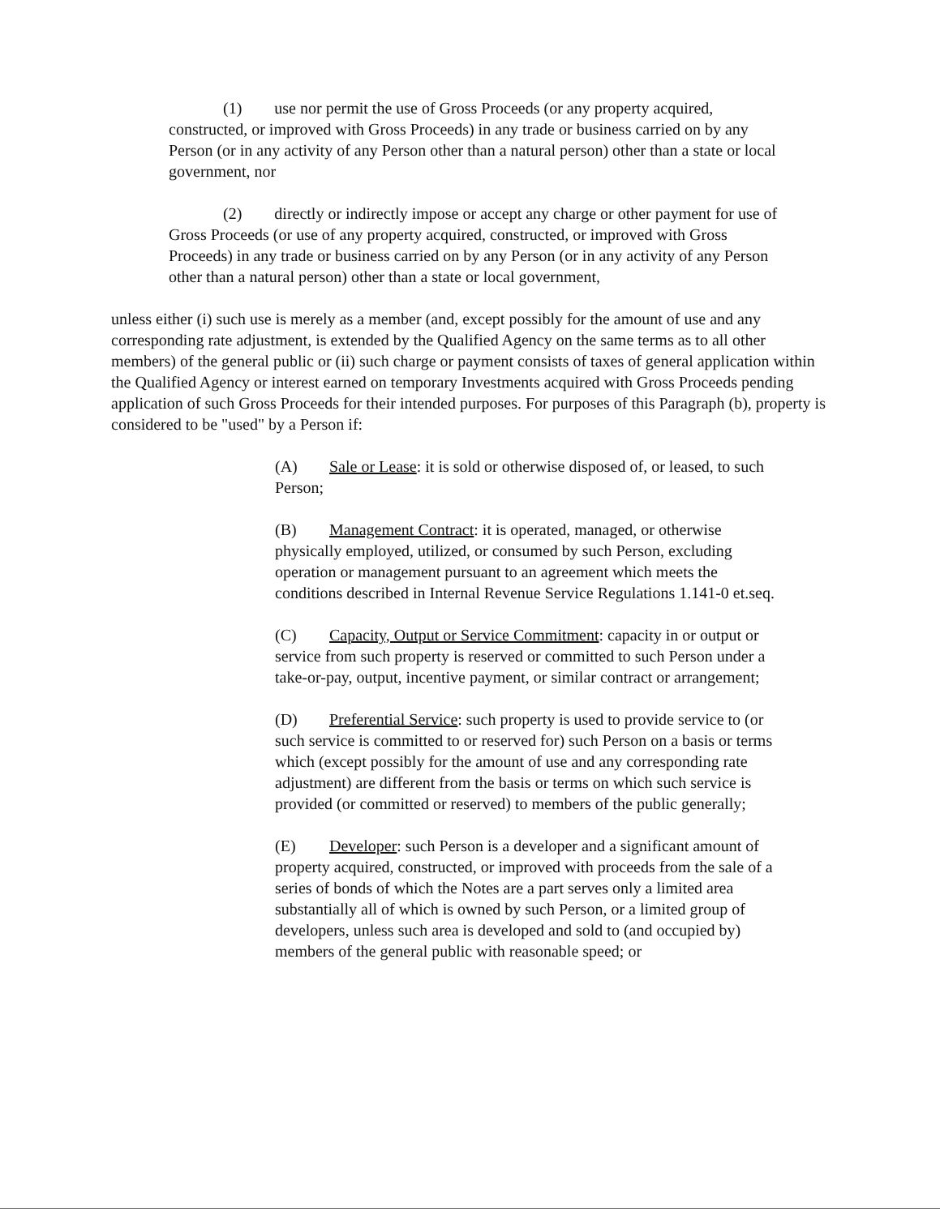(1) use nor permit the use of Gross Proceeds (or any property acquired, constructed, or improved with Gross Proceeds) in any trade or business carried on by any Person (or in any activity of any Person other than a natural person) other than a state or local government, nor
(2) directly or indirectly impose or accept any charge or other payment for use of Gross Proceeds (or use of any property acquired, constructed, or improved with Gross Proceeds) in any trade or business carried on by any Person (or in any activity of any Person other than a natural person) other than a state or local government,
unless either (i) such use is merely as a member (and, except possibly for the amount of use and any corresponding rate adjustment, is extended by the Qualified Agency on the same terms as to all other members) of the general public or (ii) such charge or payment consists of taxes of general application within the Qualified Agency or interest earned on temporary Investments acquired with Gross Proceeds pending application of such Gross Proceeds for their intended purposes. For purposes of this Paragraph (b), property is considered to be "used" by a Person if:
(A) Sale or Lease: it is sold or otherwise disposed of, or leased, to such Person;
(B) Management Contract: it is operated, managed, or otherwise physically employed, utilized, or consumed by such Person, excluding operation or management pursuant to an agreement which meets the conditions described in Internal Revenue Service Regulations 1.141-0 et.seq.
(C) Capacity, Output or Service Commitment: capacity in or output or service from such property is reserved or committed to such Person under a take-or-pay, output, incentive payment, or similar contract or arrangement;
(D) Preferential Service: such property is used to provide service to (or such service is committed to or reserved for) such Person on a basis or terms which (except possibly for the amount of use and any corresponding rate adjustment) are different from the basis or terms on which such service is provided (or committed or reserved) to members of the public generally;
(E) Developer: such Person is a developer and a significant amount of property acquired, constructed, or improved with proceeds from the sale of a series of bonds of which the Notes are a part serves only a limited area substantially all of which is owned by such Person, or a limited group of developers, unless such area is developed and sold to (and occupied by) members of the general public with reasonable speed; or